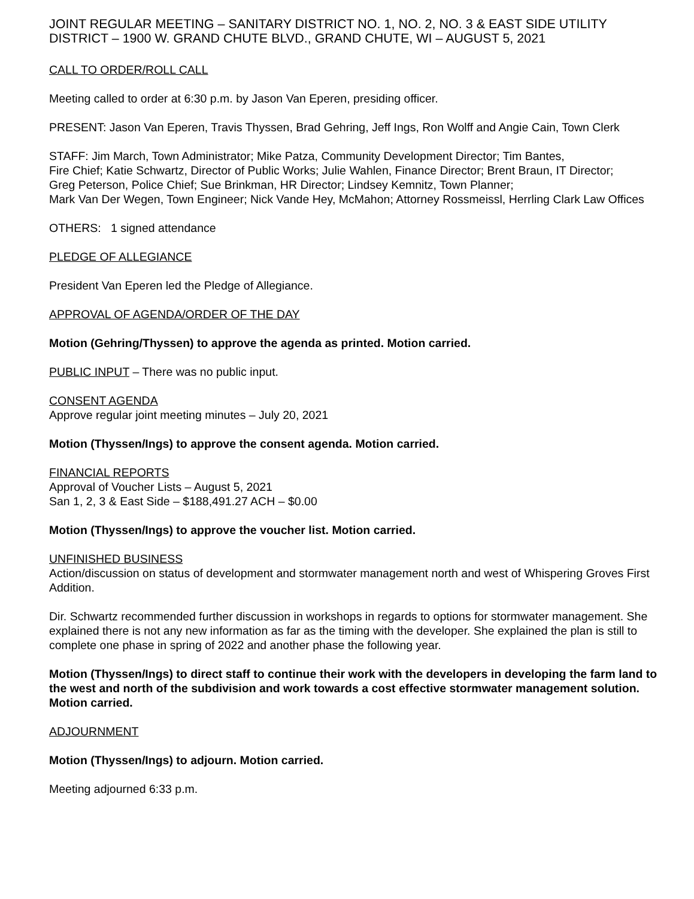JOINT REGULAR MEETING – SANITARY DISTRICT NO. 1, NO. 2, NO. 3 & EAST SIDE UTILITY DISTRICT – 1900 W. GRAND CHUTE BLVD., GRAND CHUTE, WI – AUGUST 5, 2021
CALL TO ORDER/ROLL CALL
Meeting called to order at 6:30 p.m. by Jason Van Eperen, presiding officer.
PRESENT: Jason Van Eperen, Travis Thyssen, Brad Gehring, Jeff Ings, Ron Wolff and Angie Cain, Town Clerk
STAFF: Jim March, Town Administrator; Mike Patza, Community Development Director; Tim Bantes,
Fire Chief; Katie Schwartz, Director of Public Works; Julie Wahlen, Finance Director; Brent Braun, IT Director;
Greg Peterson, Police Chief; Sue Brinkman, HR Director; Lindsey Kemnitz, Town Planner;
Mark Van Der Wegen, Town Engineer; Nick Vande Hey, McMahon; Attorney Rossmeissl, Herrling Clark Law Offices
OTHERS: 1 signed attendance
PLEDGE OF ALLEGIANCE
President Van Eperen led the Pledge of Allegiance.
APPROVAL OF AGENDA/ORDER OF THE DAY
Motion (Gehring/Thyssen) to approve the agenda as printed. Motion carried.
PUBLIC INPUT – There was no public input.
CONSENT AGENDA
Approve regular joint meeting minutes – July 20, 2021
Motion (Thyssen/Ings) to approve the consent agenda. Motion carried.
FINANCIAL REPORTS
Approval of Voucher Lists – August 5, 2021
San 1, 2, 3 & East Side – $188,491.27 ACH – $0.00
Motion (Thyssen/Ings) to approve the voucher list. Motion carried.
UNFINISHED BUSINESS
Action/discussion on status of development and stormwater management north and west of Whispering Groves First Addition.
Dir. Schwartz recommended further discussion in workshops in regards to options for stormwater management. She explained there is not any new information as far as the timing with the developer. She explained the plan is still to complete one phase in spring of 2022 and another phase the following year.
Motion (Thyssen/Ings) to direct staff to continue their work with the developers in developing the farm land to the west and north of the subdivision and work towards a cost effective stormwater management solution. Motion carried.
ADJOURNMENT
Motion (Thyssen/Ings) to adjourn. Motion carried.
Meeting adjourned 6:33 p.m.